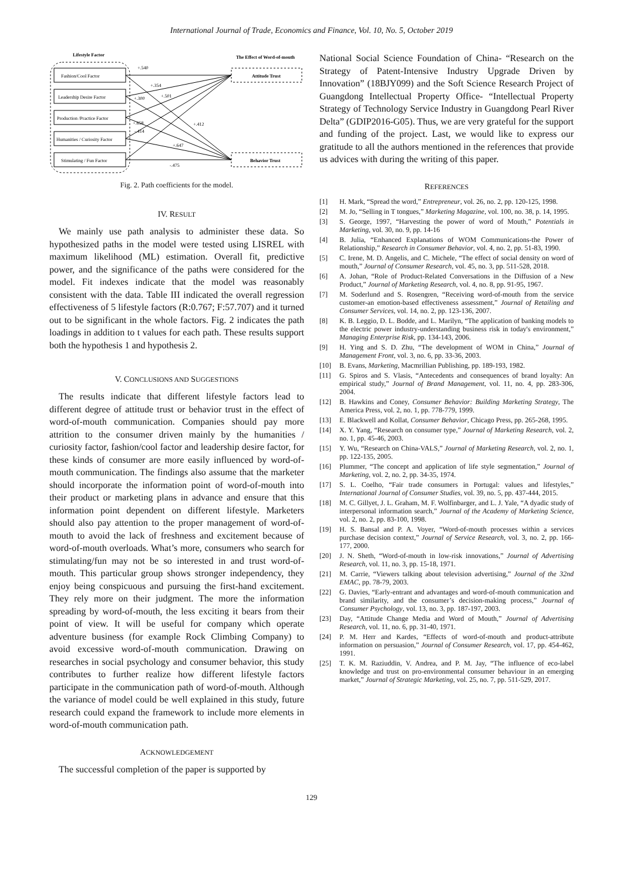International Journal of Trade, Economics and Finance, Vol. 10, No. 5, October 2019
Lifestyle Factor
The Effect of Word-of-mouth
Fashion/Cool Factor
Leadership Desire Factor
Production /Practice Factor
Humanities / Curiosity Factor
Stimulating / Fun Factor
Attitude Trust
Behavior Trust
+.540
+.354
+.501
+.300
+.658
-.414
+.412
+.647
-.475
Fig. 2. Path coefficients for the model.
IV. RESULT
We mainly use path analysis to administer these data. So hypothesized paths in the model were tested using LISREL with maximum likelihood (ML) estimation. Overall fit, predictive power, and the significance of the paths were considered for the model. Fit indexes indicate that the model was reasonably consistent with the data. Table III indicated the overall regression effectiveness of 5 lifestyle factors (R:0.767; F:57.707) and it turned out to be significant in the whole factors. Fig. 2 indicates the path loadings in addition to t values for each path. These results support both the hypothesis 1 and hypothesis 2.
V. CONCLUSIONS AND SUGGESTIONS
The results indicate that different lifestyle factors lead to different degree of attitude trust or behavior trust in the effect of word-of-mouth communication. Companies should pay more attrition to the consumer driven mainly by the humanities / curiosity factor, fashion/cool factor and leadership desire factor, for these kinds of consumer are more easily influenced by word-of-mouth communication. The findings also assume that the marketer should incorporate the information point of word-of-mouth into their product or marketing plans in advance and ensure that this information point dependent on different lifestyle. Marketers should also pay attention to the proper management of word-of-mouth to avoid the lack of freshness and excitement because of word-of-mouth overloads. What’s more, consumers who search for stimulating/fun may not be so interested in and trust word-of-mouth. This particular group shows stronger independency, they enjoy being conspicuous and pursuing the first-hand excitement. They rely more on their judgment. The more the information spreading by word-of-mouth, the less exciting it bears from their point of view. It will be useful for company which operate adventure business (for example Rock Climbing Company) to avoid excessive word-of-mouth communication. Drawing on researches in social psychology and consumer behavior, this study contributes to further realize how different lifestyle factors participate in the communication path of word-of-mouth. Although the variance of model could be well explained in this study, future research could expand the framework to include more elements in word-of-mouth communication path.
ACKNOWLEDGEMENT
The successful completion of the paper is supported by
National Social Science Foundation of China- “Research on the Strategy of Patent-Intensive Industry Upgrade Driven by Innovation” (18BJY099) and the Soft Science Research Project of Guangdong Intellectual Property Office- “Intellectual Property Strategy of Technology Service Industry in Guangdong Pearl River Delta” (GDIP2016-G05). Thus, we are very grateful for the support and funding of the project. Last, we would like to express our gratitude to all the authors mentioned in the references that provide us advices with during the writing of this paper.
REFERENCES
[1] H. Mark, “Spread the word,” Entrepreneur, vol. 26, no. 2, pp. 120-125, 1998.
[2] M. Jo, “Selling in T tongues,” Marketing Magazine, vol. 100, no. 38, p. 14, 1995.
[3] S. George, 1997, “Harvesting the power of word of Mouth,” Potentials in Marketing, vol. 30, no. 9, pp. 14-16
[4] B. Julia, “Enhanced Explanations of WOM Communications-the Power of Relationship,” Research in Consumer Behavior, vol. 4, no. 2, pp. 51-83, 1990.
[5] C. Irene, M. D. Angelis, and C. Michele, “The effect of social density on word of mouth,” Journal of Consumer Research, vol. 45, no. 3, pp. 511-528, 2018.
[6] A. Johan, “Role of Product-Related Conversations in the Diffusion of a New Product,” Journal of Marketing Research, vol. 4, no. 8, pp. 91-95, 1967.
[7] M. Soderlund and S. Rosengren, “Receiving word-of-mouth from the service customer-an emotion-based effectiveness assessment,” Journal of Retailing and Consumer Services, vol. 14, no. 2, pp. 123-136, 2007.
[8] K. B. Leggio, D. L. Bodde, and L. Marilyn, “The application of banking models to the electric power industry-understanding business risk in today's environment,” Managing Enterprise Risk, pp. 134-143, 2006.
[9] H. Ying and S. D. Zhu, “The development of WOM in China,” Journal of Management Front, vol. 3, no. 6, pp. 33-36, 2003.
[10] B. Evans, Marketing, Macmrillian Publishing, pp. 189-193, 1982.
[11] G. Spiros and S. Vlasis, “Antecedents and consequences of brand loyalty: An empirical study,” Journal of Brand Management, vol. 11, no. 4, pp. 283-306, 2004.
[12] B. Hawkins and Coney, Consumer Behavior: Building Marketing Strategy, The America Press, vol. 2, no. 1, pp. 778-779, 1999.
[13] E. Blackwell and Kollat, Consumer Behavior, Chicago Press, pp. 265-268, 1995.
[14] X. Y. Yang, “Research on consumer type,” Journal of Marketing Research, vol. 2, no. 1, pp. 45-46, 2003.
[15] Y. Wu, “Research on China-VALS,” Journal of Marketing Research, vol. 2, no. 1, pp. 122-135, 2005.
[16] Plummer, “The concept and application of life style segmentation,” Journal of Marketing, vol. 2, no. 2, pp. 34-35, 1974.
[17] S. L. Coelho, “Fair trade consumers in Portugal: values and lifestyles,” International Journal of Consumer Studies, vol. 39, no. 5, pp. 437-444, 2015.
[18] M. C. Gillyet, J. L. Graham, M. F. Wolfinbarger, and L. J. Yale, “A dyadic study of interpersonal information search,” Journal of the Academy of Marketing Science, vol. 2, no. 2, pp. 83-100, 1998.
[19] H. S. Bansal and P. A. Voyer, “Word-of-mouth processes within a services purchase decision context,” Journal of Service Research, vol. 3, no. 2, pp. 166-177, 2000.
[20] J. N. Sheth, “Word-of-mouth in low-risk innovations,” Journal of Advertising Research, vol. 11, no. 3, pp. 15-18, 1971.
[21] M. Carrie, “Viewers talking about television advertising,” Journal of the 32nd EMAC, pp. 78-79, 2003.
[22] G. Davies, “Early-entrant and advantages and word-of-mouth communication and brand similarity, and the consumer’s decision-making process,” Journal of Consumer Psychology, vol. 13, no. 3, pp. 187-197, 2003.
[23] Day, “Attitude Change Media and Word of Mouth,” Journal of Advertising Research, vol. 11, no. 6, pp. 31-40, 1971.
[24] P. M. Herr and Kardes, “Effects of word-of-mouth and product-attribute information on persuasion,” Journal of Consumer Research, vol. 17, pp. 454-462, 1991.
[25] T. K. M. Raziuddin, V. Andrea, and P. M. Jay, “The influence of eco-label knowledge and trust on pro-environmental consumer behaviour in an emerging market,” Journal of Strategic Marketing, vol. 25, no. 7, pp. 511-529, 2017.
129